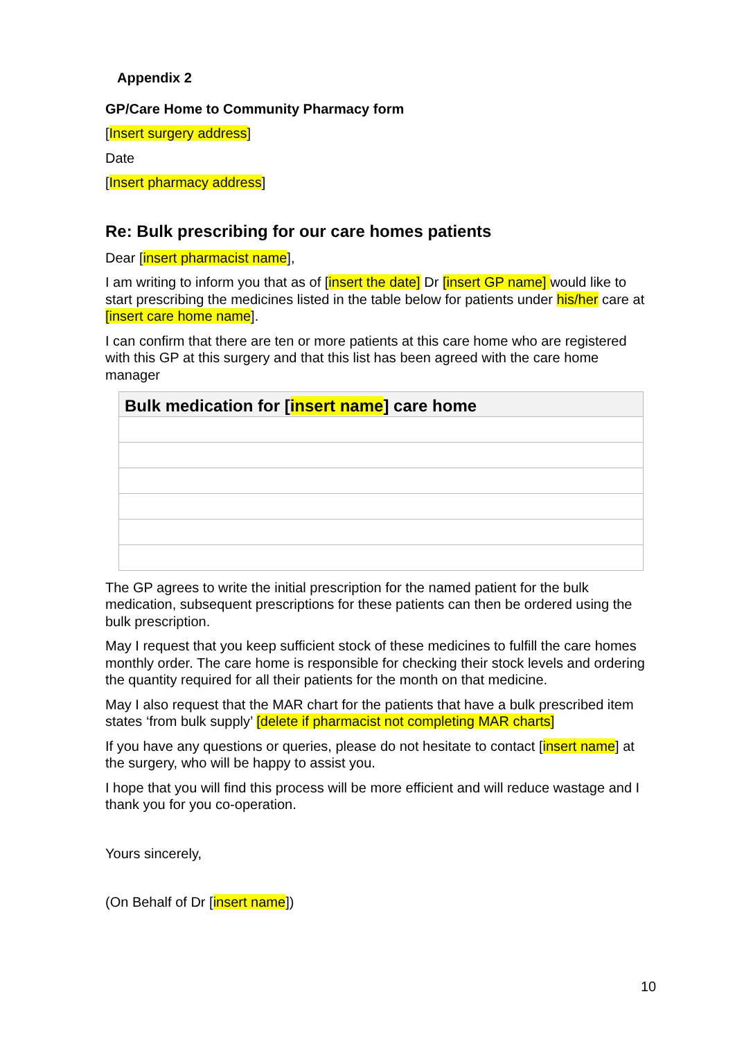Appendix 2
GP/Care Home to Community Pharmacy form
[Insert surgery address]
Date
[Insert pharmacy address]
Re: Bulk prescribing for our care homes patients
Dear [insert pharmacist name],
I am writing to inform you that as of [insert the date] Dr [insert GP name] would like to start prescribing the medicines listed in the table below for patients under his/her care at [insert care home name].
I can confirm that there are ten or more patients at this care home who are registered with this GP at this surgery and that this list has been agreed with the care home manager
| Bulk medication for [ insert name ] care home |
| --- |
The GP agrees to write the initial prescription for the named patient for the bulk medication, subsequent prescriptions for these patients can then be ordered using the bulk prescription.
May I request that you keep sufficient stock of these medicines to fulfill the care homes monthly order. The care home is responsible for checking their stock levels and ordering the quantity required for all their patients for the month on that medicine.
May I also request that the MAR chart for the patients that have a bulk prescribed item states ‘from bulk supply’ [delete if pharmacist not completing MAR charts]
If you have any questions or queries, please do not hesitate to contact [insert name] at the surgery, who will be happy to assist you.
I hope that you will find this process will be more efficient and will reduce wastage and I thank you for you co-operation.
Yours sincerely,
(On Behalf of Dr [insert name])
10